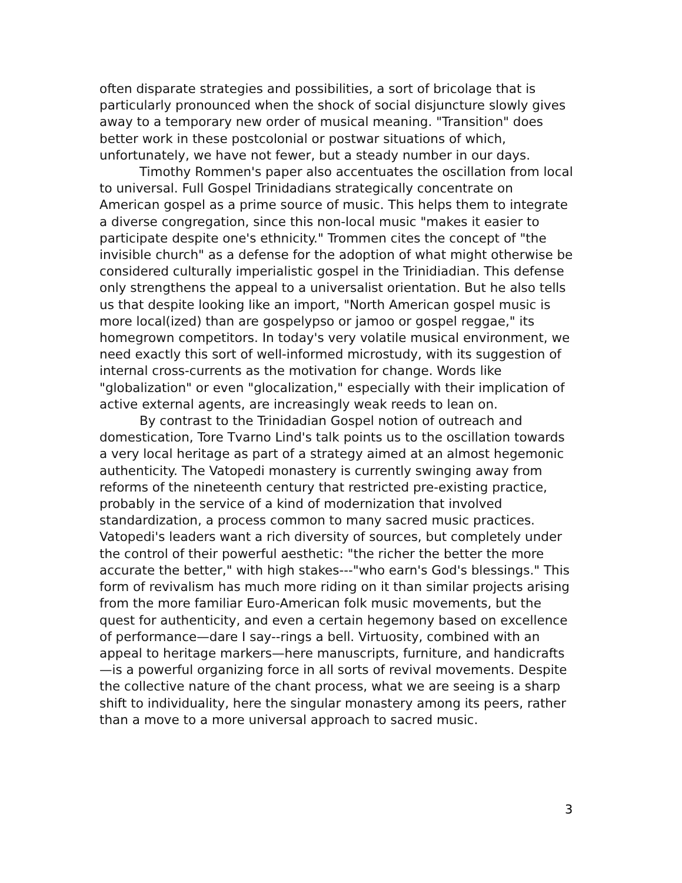often disparate strategies and possibilities, a sort of bricolage that is particularly pronounced when the shock of social disjuncture slowly gives away to a temporary new order of musical meaning. "Transition" does better work in these postcolonial or postwar situations of which, unfortunately, we have not fewer, but a steady number in our days.
Timothy Rommen's paper also accentuates the oscillation from local to universal. Full Gospel Trinidadians strategically concentrate on American gospel as a prime source of music. This helps them to integrate a diverse congregation, since this non-local music "makes it easier to participate despite one's ethnicity." Trommen cites the concept of "the invisible church" as a defense for the adoption of what might otherwise be considered culturally imperialistic gospel in the Trinidiadian. This defense only strengthens the appeal to a universalist orientation. But he also tells us that despite looking like an import, "North American gospel music is more local(ized) than are gospelypso or jamoo or gospel reggae," its homegrown competitors. In today's very volatile musical environment, we need exactly this sort of well-informed microstudy, with its suggestion of internal cross-currents as the motivation for change. Words like "globalization" or even "glocalization," especially with their implication of active external agents, are increasingly weak reeds to lean on.
By contrast to the Trinidadian Gospel notion of outreach and domestication, Tore Tvarno Lind's talk points us to the oscillation towards a very local heritage as part of a strategy aimed at an almost hegemonic authenticity. The Vatopedi monastery is currently swinging away from reforms of the nineteenth century that restricted pre-existing practice, probably in the service of a kind of modernization that involved standardization, a process common to many sacred music practices. Vatopedi's leaders want a rich diversity of sources, but completely under the control of their powerful aesthetic: "the richer the better the more accurate the better," with high stakes---"who earn's God's blessings." This form of revivalism has much more riding on it than similar projects arising from the more familiar Euro-American folk music movements, but the quest for authenticity, and even a certain hegemony based on excellence of performance—dare I say--rings a bell. Virtuosity, combined with an appeal to heritage markers—here manuscripts, furniture, and handicrafts—is a powerful organizing force in all sorts of revival movements. Despite the collective nature of the chant process, what we are seeing is a sharp shift to individuality, here the singular monastery among its peers, rather than a move to a more universal approach to sacred music.
3